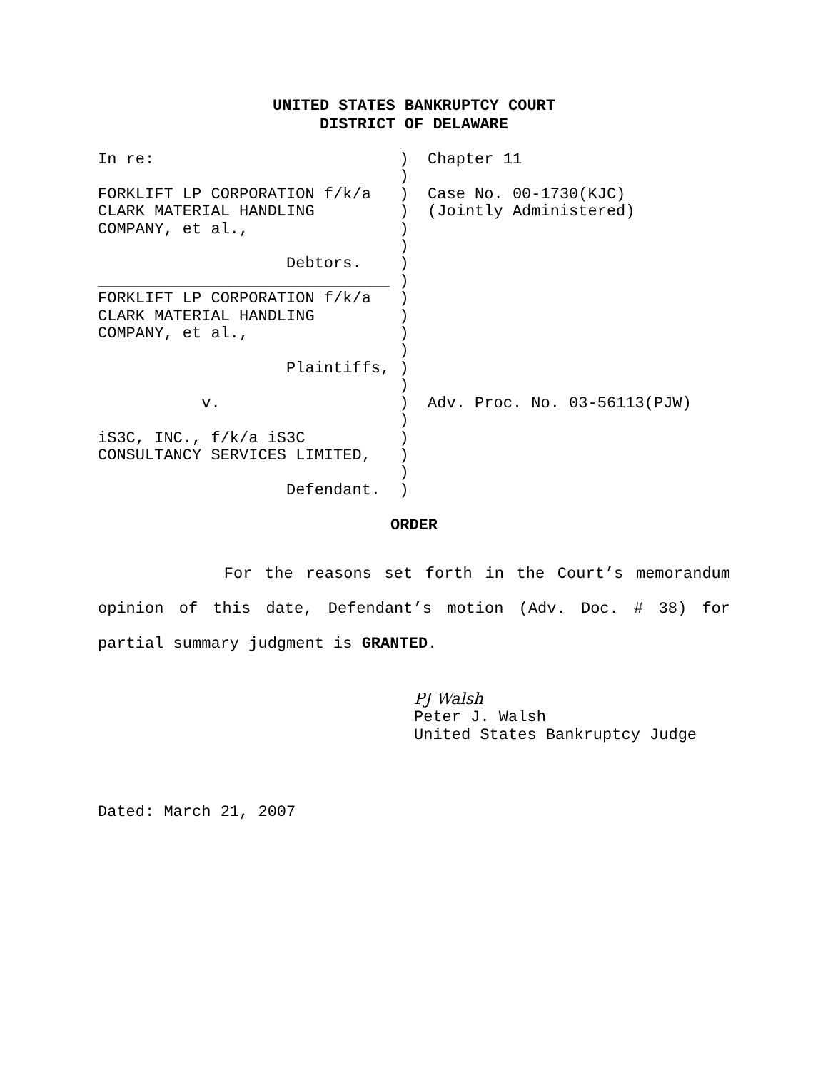UNITED STATES BANKRUPTCY COURT
DISTRICT OF DELAWARE
In re:                          )  Chapter 11
                                )
FORKLIFT LP CORPORATION f/k/a   )  Case No. 00-1730(KJC)
CLARK MATERIAL HANDLING         )  (Jointly Administered)
COMPANY, et al.,                )
                                )
                    Debtors.    )
_______________________________ )
FORKLIFT LP CORPORATION f/k/a   )
CLARK MATERIAL HANDLING         )
COMPANY, et al.,                )
                                )
                    Plaintiffs, )
                                )
           v.                   )  Adv. Proc. No. 03-56113(PJW)
                                )
iS3C, INC., f/k/a iS3C          )
CONSULTANCY SERVICES LIMITED,   )
                                )
                    Defendant.  )
ORDER
For the reasons set forth in the Court’s memorandum opinion of this date, Defendant’s motion (Adv. Doc. # 38) for partial summary judgment is GRANTED.
PJ Walsh
Peter J. Walsh
United States Bankruptcy Judge
Dated: March 21, 2007